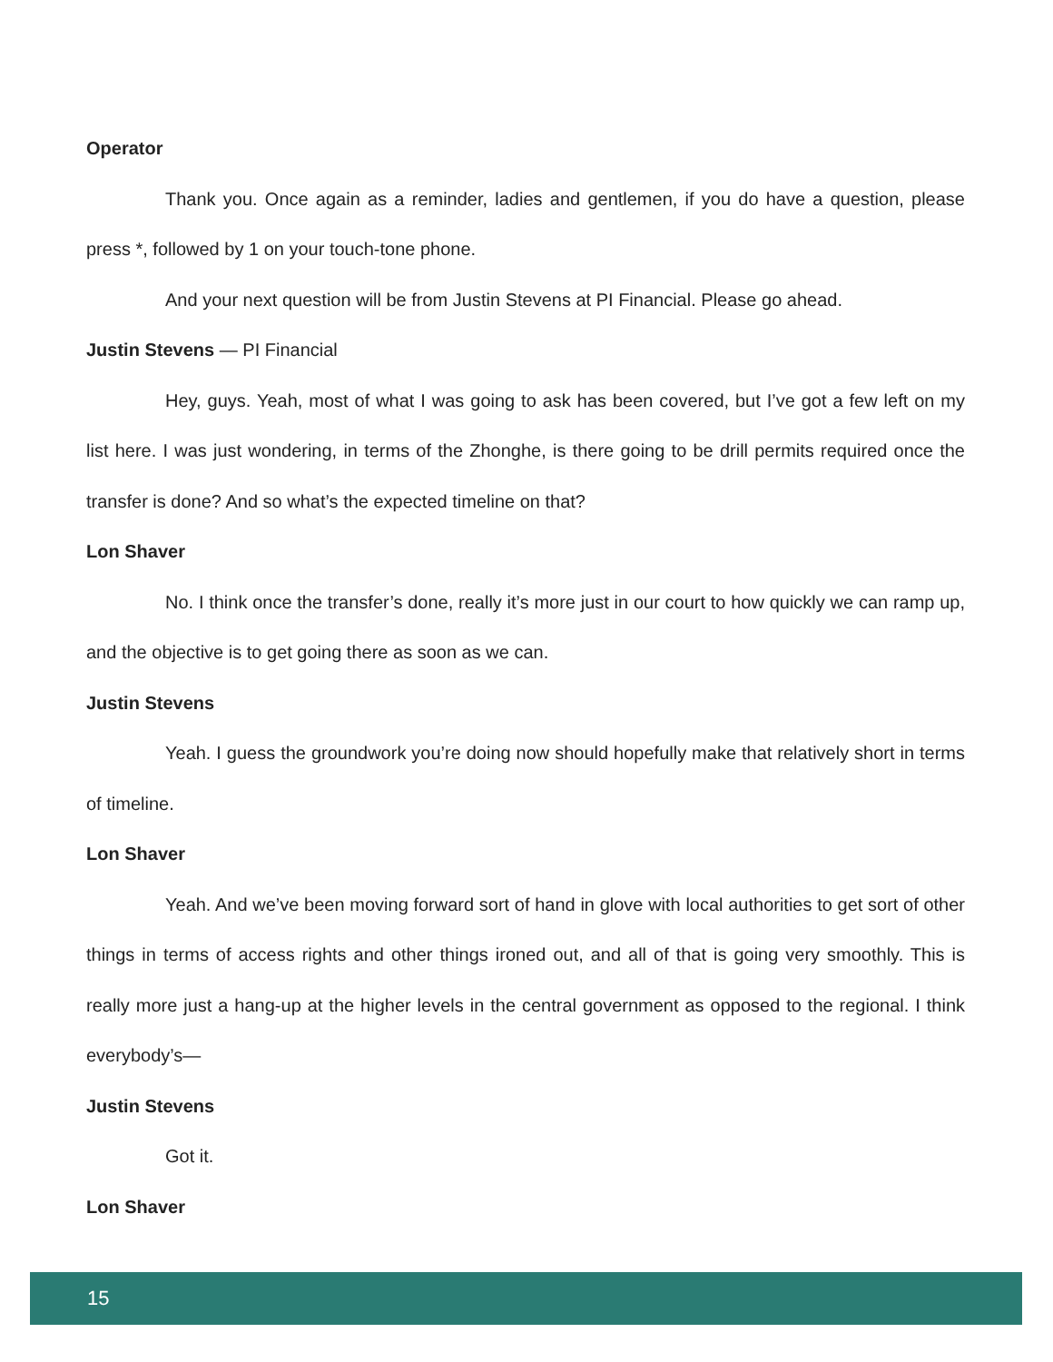Operator
Thank you. Once again as a reminder, ladies and gentlemen, if you do have a question, please press *, followed by 1 on your touch-tone phone.
And your next question will be from Justin Stevens at PI Financial. Please go ahead.
Justin Stevens — PI Financial
Hey, guys. Yeah, most of what I was going to ask has been covered, but I’ve got a few left on my list here. I was just wondering, in terms of the Zhonghe, is there going to be drill permits required once the transfer is done? And so what’s the expected timeline on that?
Lon Shaver
No. I think once the transfer’s done, really it’s more just in our court to how quickly we can ramp up, and the objective is to get going there as soon as we can.
Justin Stevens
Yeah. I guess the groundwork you’re doing now should hopefully make that relatively short in terms of timeline.
Lon Shaver
Yeah. And we’ve been moving forward sort of hand in glove with local authorities to get sort of other things in terms of access rights and other things ironed out, and all of that is going very smoothly. This is really more just a hang-up at the higher levels in the central government as opposed to the regional. I think everybody’s—
Justin Stevens
Got it.
Lon Shaver
15